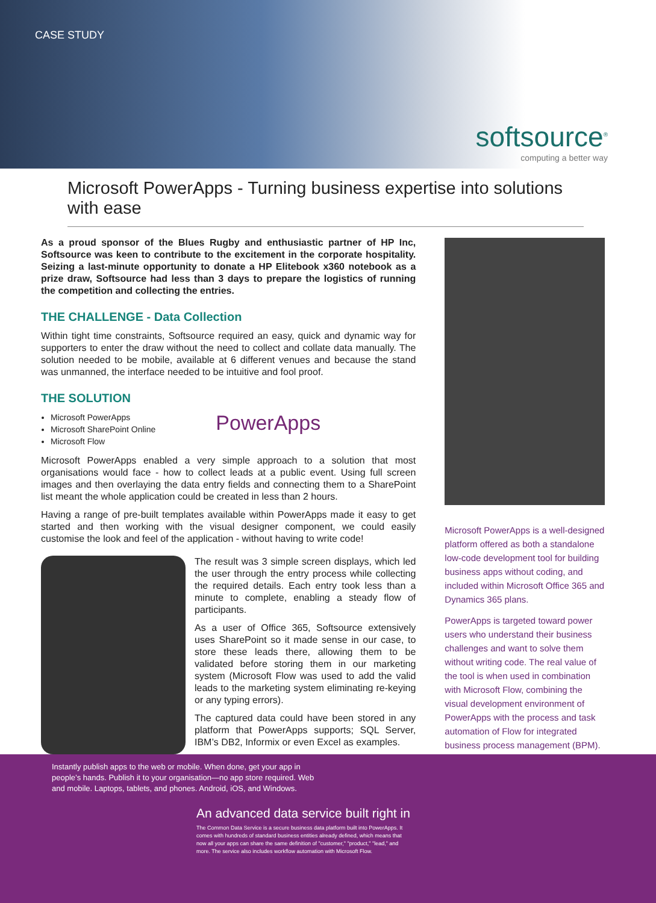CASE STUDY
softsource<sup>®</sup>
computing a better way
Microsoft PowerApps - Turning business expertise into solutions with ease
As a proud sponsor of the Blues Rugby and enthusiastic partner of HP Inc, Softsource was keen to contribute to the excitement in the corporate hospitality. Seizing a last-minute opportunity to donate a HP Elitebook x360 notebook as a prize draw, Softsource had less than 3 days to prepare the logistics of running the competition and collecting the entries.
THE CHALLENGE - Data Collection
Within tight time constraints, Softsource required an easy, quick and dynamic way for supporters to enter the draw without the need to collect and collate data manually. The solution needed to be mobile, available at 6 different venues and because the stand was unmanned, the interface needed to be intuitive and fool proof.
THE SOLUTION
Microsoft PowerApps
Microsoft SharePoint Online
Microsoft Flow
PowerApps
Microsoft PowerApps enabled a very simple approach to a solution that most organisations would face - how to collect leads at a public event. Using full screen images and then overlaying the data entry fields and connecting them to a SharePoint list meant the whole application could be created in less than 2 hours.
Having a range of pre-built templates available within PowerApps made it easy to get started and then working with the visual designer component, we could easily customise the look and feel of the application - without having to write code!
The result was 3 simple screen displays, which led the user through the entry process while collecting the required details. Each entry took less than a minute to complete, enabling a steady flow of participants.
As a user of Office 365, Softsource extensively uses SharePoint so it made sense in our case, to store these leads there, allowing them to be validated before storing them in our marketing system (Microsoft Flow was used to add the valid leads to the marketing system eliminating re-keying or any typing errors).
The captured data could have been stored in any platform that PowerApps supports; SQL Server, IBM’s DB2, Informix or even Excel as examples.
Microsoft PowerApps is a well-designed platform offered as both a standalone low-code development tool for building business apps without coding, and included within Microsoft Office 365 and Dynamics 365 plans.
PowerApps is targeted toward power users who understand their business challenges and want to solve them without writing code. The real value of the tool is when used in combination with Microsoft Flow, combining the visual development environment of PowerApps with the process and task automation of Flow for integrated business process management (BPM).
Instantly publish apps to the web or mobile. When done, get your app in people’s hands. Publish it to your organisation—no app store required. Web and mobile. Laptops, tablets, and phones. Android, iOS, and Windows.
An advanced data service built right in
The Common Data Service is a secure business data platform built into PowerApps. It comes with hundreds of standard business entities already defined, which means that now all your apps can share the same definition of "customer," "product," "lead," and more. The service also includes workflow automation with Microsoft Flow.